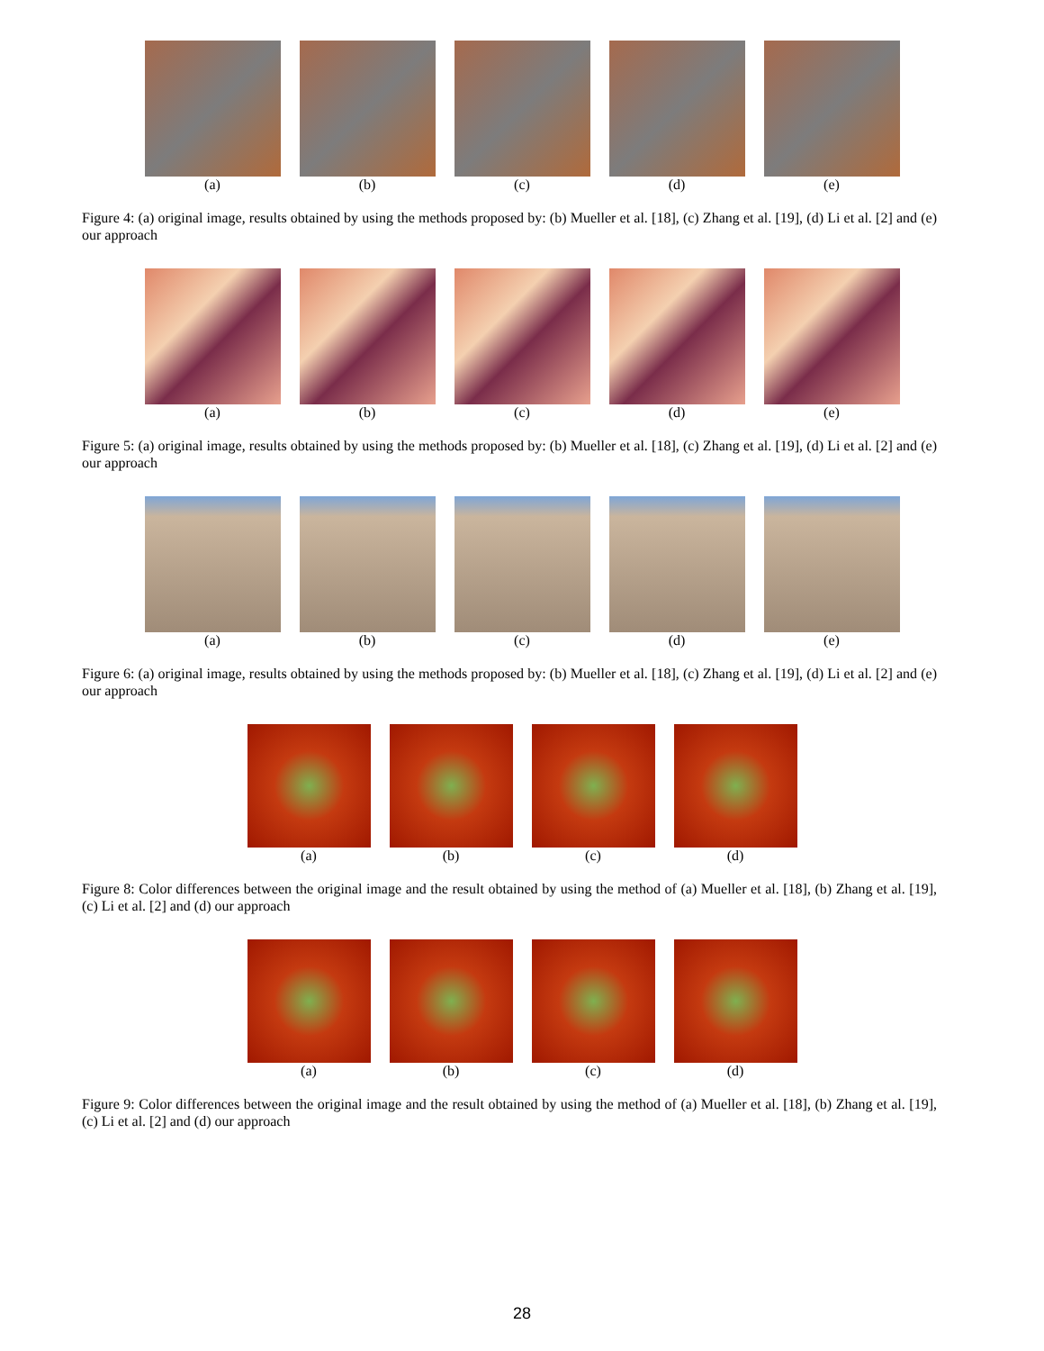(a) (b) (c) (d) (e)
Figure 4: (a) original image, results obtained by using the methods proposed by: (b) Mueller et al. [18], (c) Zhang et al. [19], (d) Li et al. [2] and (e) our approach
(a) (b) (c) (d) (e)
Figure 5: (a) original image, results obtained by using the methods proposed by: (b) Mueller et al. [18], (c) Zhang et al. [19], (d) Li et al. [2] and (e) our approach
(a) (b) (c) (d) (e)
Figure 6: (a) original image, results obtained by using the methods proposed by: (b) Mueller et al. [18], (c) Zhang et al. [19], (d) Li et al. [2] and (e) our approach
(a) (b) (c) (d)
Figure 8: Color differences between the original image and the result obtained by using the method of (a) Mueller et al. [18], (b) Zhang et al. [19], (c) Li et al. [2] and (d) our approach
(a) (b) (c) (d)
Figure 9: Color differences between the original image and the result obtained by using the method of (a) Mueller et al. [18], (b) Zhang et al. [19], (c) Li et al. [2] and (d) our approach
28